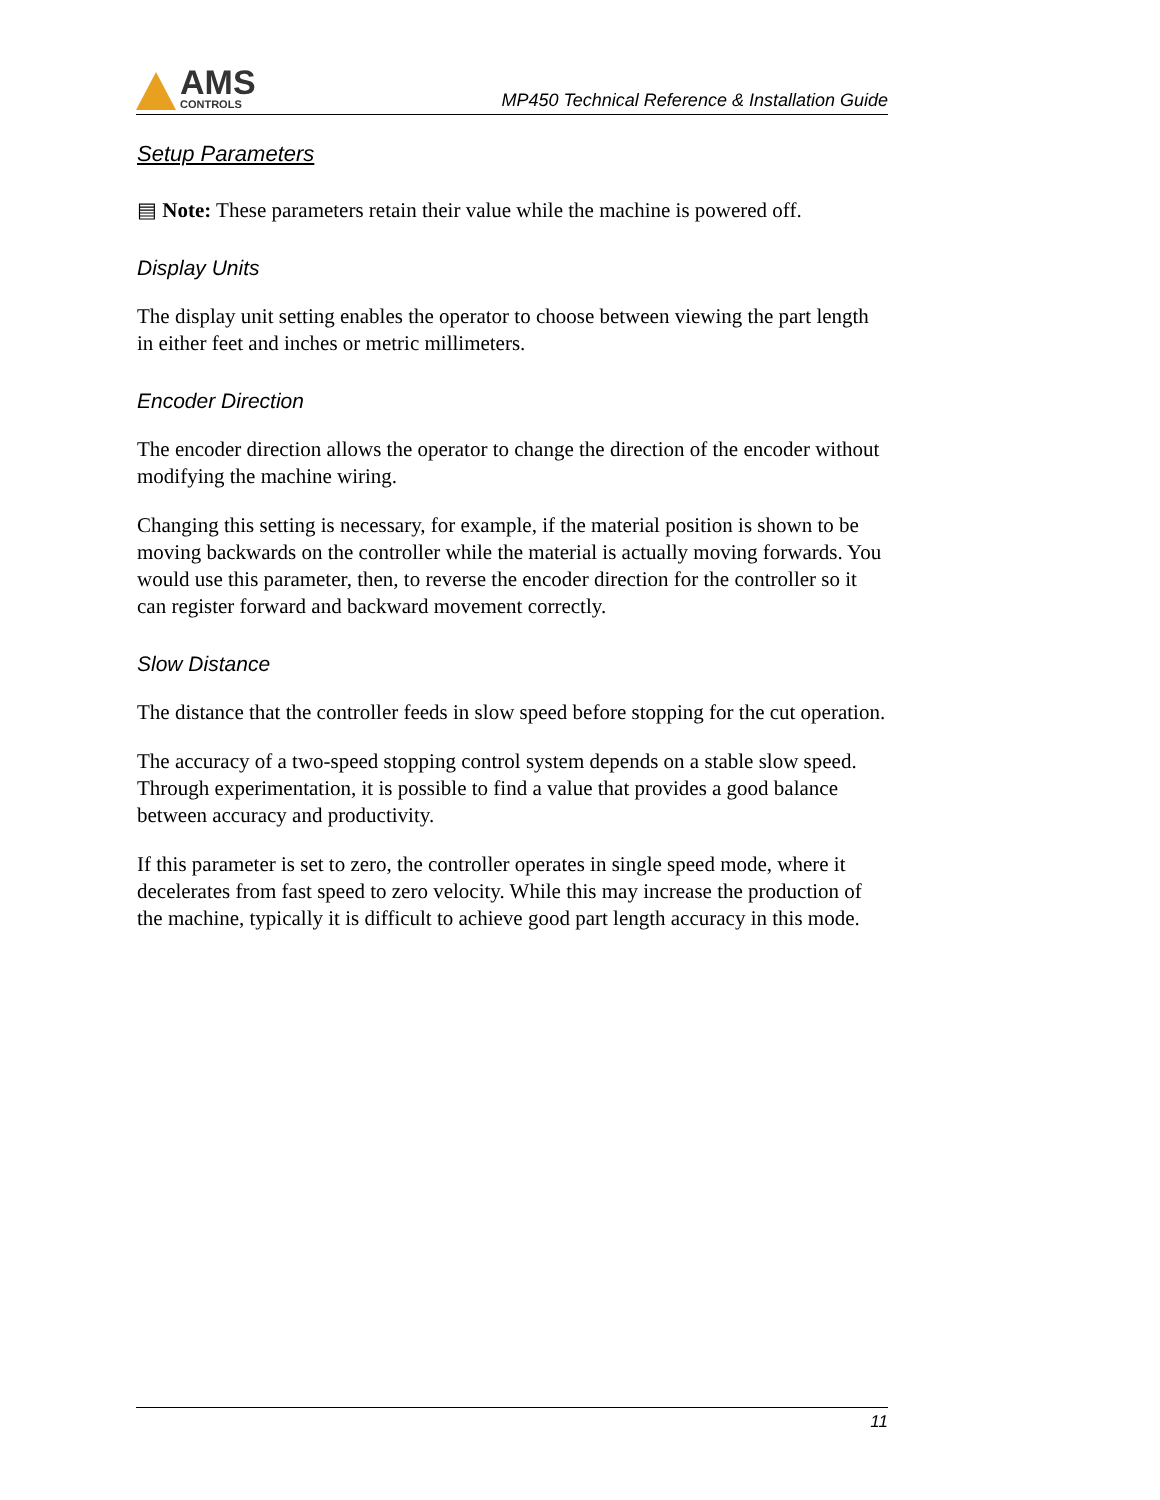AMS
CONTROLS
MP450 Technical Reference & Installation Guide
Setup Parameters
▤ Note: These parameters retain their value while the machine is powered off.
Display Units
The display unit setting enables the operator to choose between viewing the part length in either feet and inches or metric millimeters.
Encoder Direction
The encoder direction allows the operator to change the direction of the encoder without modifying the machine wiring.
Changing this setting is necessary, for example, if the material position is shown to be moving backwards on the controller while the material is actually moving forwards. You would use this parameter, then, to reverse the encoder direction for the controller so it can register forward and backward movement correctly.
Slow Distance
The distance that the controller feeds in slow speed before stopping for the cut operation.
The accuracy of a two-speed stopping control system depends on a stable slow speed. Through experimentation, it is possible to find a value that provides a good balance between accuracy and productivity.
If this parameter is set to zero, the controller operates in single speed mode, where it decelerates from fast speed to zero velocity. While this may increase the production of the machine, typically it is difficult to achieve good part length accuracy in this mode.
11